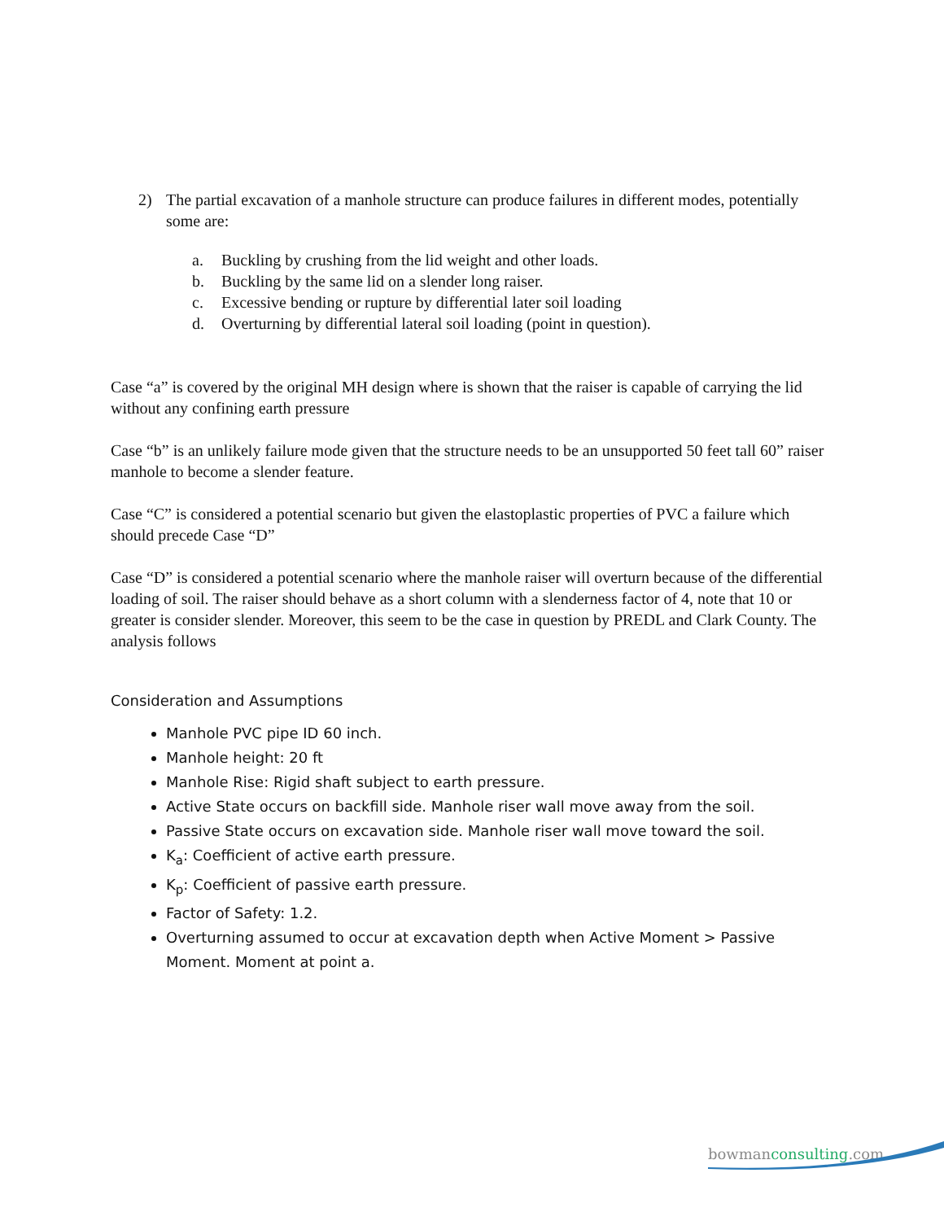2) The partial excavation of a manhole structure can produce failures in different modes, potentially some are:
a. Buckling by crushing from the lid weight and other loads.
b. Buckling by the same lid on a slender long raiser.
c. Excessive bending or rupture by differential later soil loading
d. Overturning by differential lateral soil loading (point in question).
Case “a” is covered by the original MH design where is shown that the raiser is capable of carrying the lid without any confining earth pressure
Case “b” is an unlikely failure mode given that the structure needs to be an unsupported 50 feet tall 60” raiser manhole to become a slender feature.
Case “C” is considered a potential scenario but given the elastoplastic properties of PVC a failure which should precede Case “D”
Case “D” is considered a potential scenario where the manhole raiser will overturn because of the differential loading of soil. The raiser should behave as a short column with a slenderness factor of 4, note that 10 or greater is consider slender. Moreover, this seem to be the case in question by PREDL and Clark County. The analysis follows
Consideration and Assumptions
Manhole PVC pipe ID 60 inch.
Manhole height: 20 ft
Manhole Rise: Rigid shaft subject to earth pressure.
Active State occurs on backfill side. Manhole riser wall move away from the soil.
Passive State occurs on excavation side. Manhole riser wall move toward the soil.
K<sub>a</sub>: Coefficient of active earth pressure.
K<sub>p</sub>: Coefficient of passive earth pressure.
Factor of Safety: 1.2.
Overturning assumed to occur at excavation depth when Active Moment > Passive Moment. Moment at point a.
bowmanconsulting.com